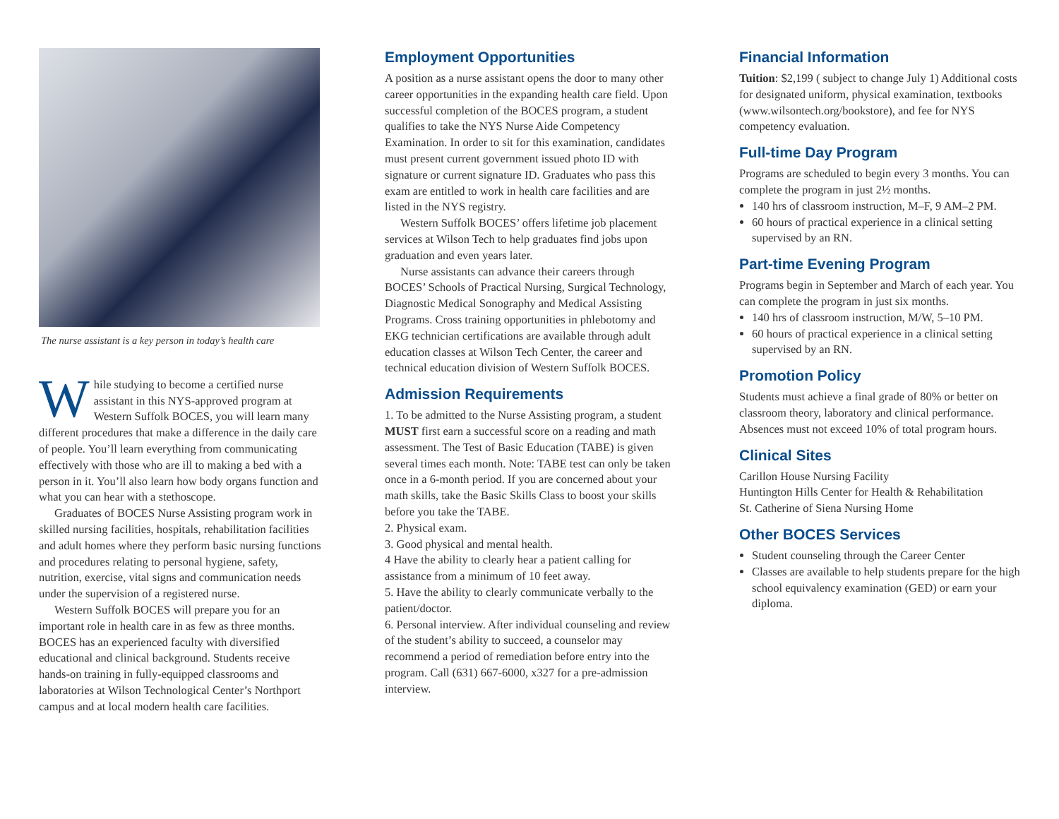The nurse assistant is a key person in today’s health care
While studying to become a certified nurse assistant in this NYS-approved program at Western Suffolk BOCES, you will learn many different procedures that make a difference in the daily care of people. You’ll learn everything from communicating effectively with those who are ill to making a bed with a person in it. You’ll also learn how body organs function and what you can hear with a stethoscope.
Graduates of BOCES Nurse Assisting program work in skilled nursing facilities, hospitals, rehabilitation facilities and adult homes where they perform basic nursing functions and procedures relating to personal hygiene, safety, nutrition, exercise, vital signs and communication needs under the supervision of a registered nurse.
Western Suffolk BOCES will prepare you for an important role in health care in as few as three months. BOCES has an experienced faculty with diversified educational and clinical background. Students receive hands-on training in fully-equipped classrooms and laboratories at Wilson Technological Center’s Northport campus and at local modern health care facilities.
Employment Opportunities
A position as a nurse assistant opens the door to many other career opportunities in the expanding health care field. Upon successful completion of the BOCES program, a student qualifies to take the NYS Nurse Aide Competency Examination. In order to sit for this examination, candidates must present current government issued photo ID with signature or current signature ID. Graduates who pass this exam are entitled to work in health care facilities and are listed in the NYS registry.
Western Suffolk BOCES’ offers lifetime job placement services at Wilson Tech to help graduates find jobs upon graduation and even years later.
Nurse assistants can advance their careers through BOCES’ Schools of Practical Nursing, Surgical Technology, Diagnostic Medical Sonography and Medical Assisting Programs. Cross training opportunities in phlebotomy and EKG technician certifications are available through adult education classes at Wilson Tech Center, the career and technical education division of Western Suffolk BOCES.
Admission Requirements
1. To be admitted to the Nurse Assisting program, a student MUST first earn a successful score on a reading and math assessment. The Test of Basic Education (TABE) is given several times each month. Note: TABE test can only be taken once in a 6-month period. If you are concerned about your math skills, take the Basic Skills Class to boost your skills before you take the TABE.
2. Physical exam.
3. Good physical and mental health.
4 Have the ability to clearly hear a patient calling for assistance from a minimum of 10 feet away.
5. Have the ability to clearly communicate verbally to the patient/doctor.
6. Personal interview. After individual counseling and review of the student’s ability to succeed, a counselor may recommend a period of remediation before entry into the program. Call (631) 667-6000, x327 for a pre-admission interview.
Financial Information
Tuition: $2,199 ( subject to change July 1) Additional costs for designated uniform, physical examination, textbooks (www.wilsontech.org/bookstore), and fee for NYS competency evaluation.
Full-time Day Program
Programs are scheduled to begin every 3 months. You can complete the program in just 2½ months.
140 hrs of classroom instruction, M–F, 9 AM–2 PM.
60 hours of practical experience in a clinical setting supervised by an RN.
Part-time Evening Program
Programs begin in September and March of each year. You can complete the program in just six months.
140 hrs of classroom instruction, M/W, 5–10 PM.
60 hours of practical experience in a clinical setting supervised by an RN.
Promotion Policy
Students must achieve a final grade of 80% or better on classroom theory, laboratory and clinical performance. Absences must not exceed 10% of total program hours.
Clinical Sites
Carillon House Nursing Facility
Huntington Hills Center for Health & Rehabilitation
St. Catherine of Siena Nursing Home
Other BOCES Services
Student counseling through the Career Center
Classes are available to help students prepare for the high school equivalency examination (GED) or earn your diploma.